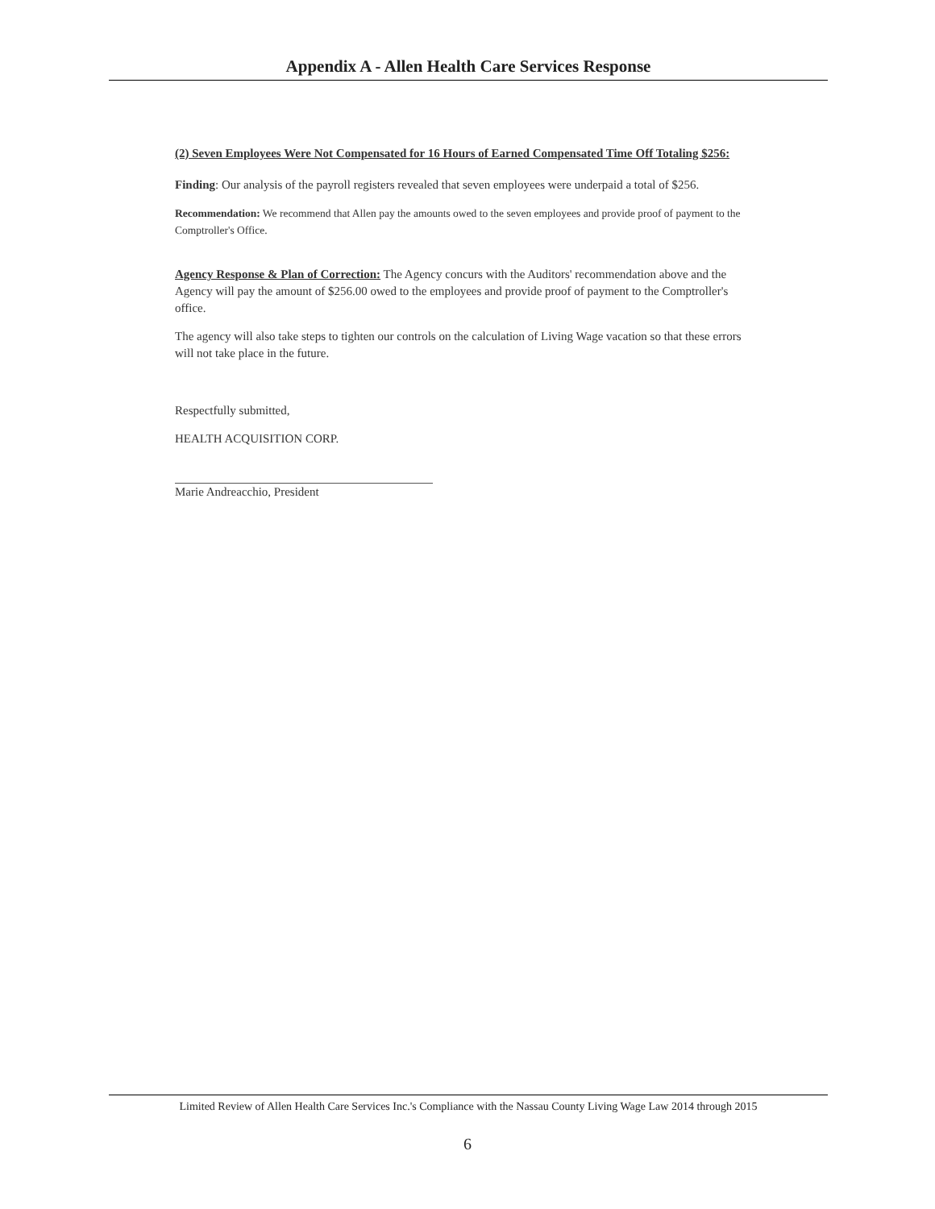Appendix A - Allen Health Care Services Response
(2) Seven Employees Were Not Compensated for 16 Hours of Earned Compensated Time Off Totaling $256:
Finding: Our analysis of the payroll registers revealed that seven employees were underpaid a total of $256.
Recommendation: We recommend that Allen pay the amounts owed to the seven employees and provide proof of payment to the Comptroller's Office.
Agency Response & Plan of Correction: The Agency concurs with the Auditors' recommendation above and the Agency will pay the amount of $256.00 owed to the employees and provide proof of payment to the Comptroller's office.
The agency will also take steps to tighten our controls on the calculation of Living Wage vacation so that these errors will not take place in the future.
Respectfully submitted,
HEALTH ACQUISITION CORP.
Marie Andreacchio, President
Limited Review of Allen Health Care Services Inc.'s Compliance with the Nassau County Living Wage Law 2014 through 2015
6